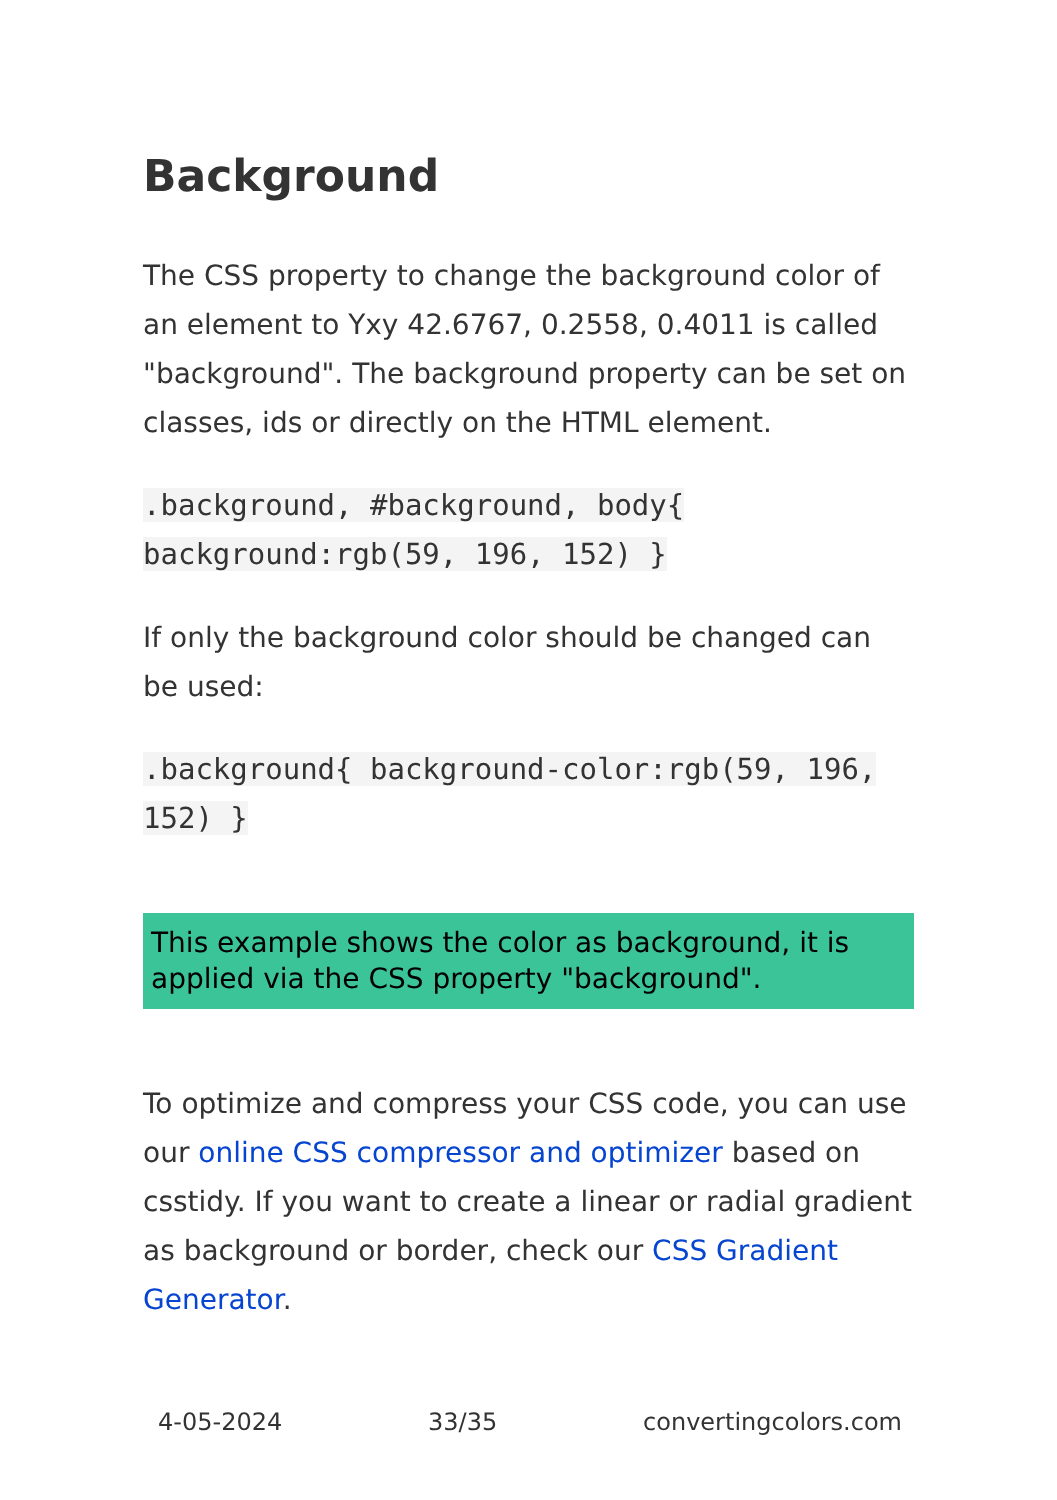Background
The CSS property to change the background color of an element to Yxy 42.6767, 0.2558, 0.4011 is called "background". The background property can be set on classes, ids or directly on the HTML element.
.background, #background, body{ background:rgb(59, 196, 152) }
If only the background color should be changed can be used:
.background{ background-color:rgb(59, 196, 152) }
This example shows the color as background, it is applied via the CSS property "background".
To optimize and compress your CSS code, you can use our online CSS compressor and optimizer based on csstidy. If you want to create a linear or radial gradient as background or border, check our CSS Gradient Generator.
4-05-2024 33/35 convertingcolors.com